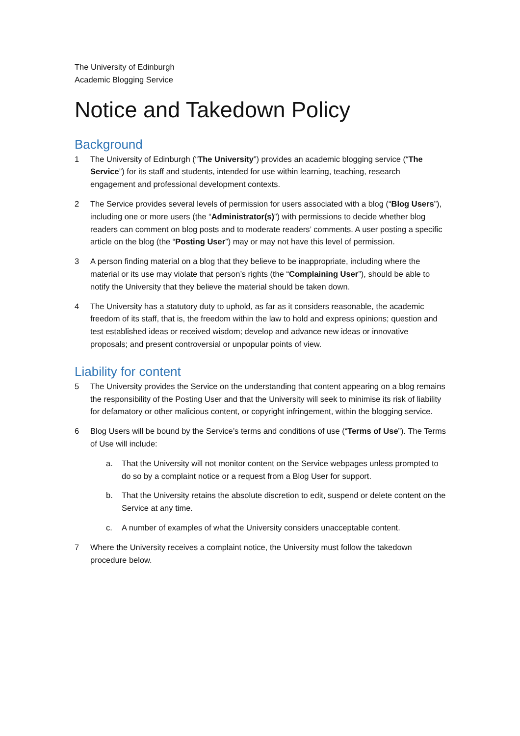The University of Edinburgh
Academic Blogging Service
Notice and Takedown Policy
Background
1 The University of Edinburgh (“The University”) provides an academic blogging service (“The Service”) for its staff and students, intended for use within learning, teaching, research engagement and professional development contexts.
2 The Service provides several levels of permission for users associated with a blog (“Blog Users”), including one or more users (the “Administrator(s)”) with permissions to decide whether blog readers can comment on blog posts and to moderate readers’ comments. A user posting a specific article on the blog (the “Posting User”) may or may not have this level of permission.
3 A person finding material on a blog that they believe to be inappropriate, including where the material or its use may violate that person’s rights (the “Complaining User”), should be able to notify the University that they believe the material should be taken down.
4 The University has a statutory duty to uphold, as far as it considers reasonable, the academic freedom of its staff, that is, the freedom within the law to hold and express opinions; question and test established ideas or received wisdom; develop and advance new ideas or innovative proposals; and present controversial or unpopular points of view.
Liability for content
5 The University provides the Service on the understanding that content appearing on a blog remains the responsibility of the Posting User and that the University will seek to minimise its risk of liability for defamatory or other malicious content, or copyright infringement, within the blogging service.
6 Blog Users will be bound by the Service’s terms and conditions of use (“Terms of Use”). The Terms of Use will include:
a. That the University will not monitor content on the Service webpages unless prompted to do so by a complaint notice or a request from a Blog User for support.
b. That the University retains the absolute discretion to edit, suspend or delete content on the Service at any time.
c. A number of examples of what the University considers unacceptable content.
7 Where the University receives a complaint notice, the University must follow the takedown procedure below.